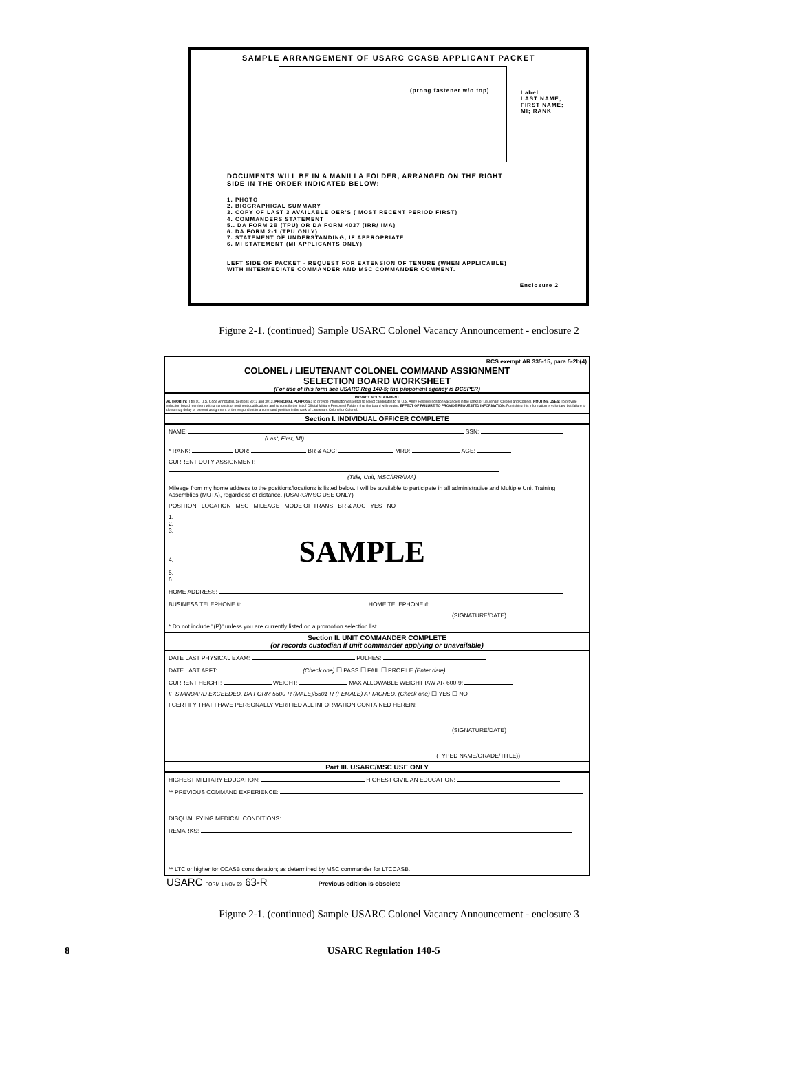SAMPLE ARRANGEMENT OF USARC CCASB APPLICANT PACKET
(prong fastener w/o top)
Label:
LAST NAME;
FIRST NAME;
MI; RANK
DOCUMENTS WILL BE IN A MANILLA FOLDER, ARRANGED ON THE RIGHT
SIDE IN THE ORDER INDICATED BELOW:
1. PHOTO
2. BIOGRAPHICAL SUMMARY
3. COPY OF LAST 3 AVAILABLE OER'S ( MOST RECENT PERIOD FIRST)
4. COMMANDERS STATEMENT
5.. DA FORM 2B (TPU) OR DA FORM 4037 (IRR/ IMA)
6. DA FORM 2-1 (TPU ONLY)
7. STATEMENT OF UNDERSTANDING, IF APPROPRIATE
6. MI STATEMENT (MI APPLICANTS ONLY)
LEFT SIDE OF PACKET - REQUEST FOR EXTENSION OF TENURE (WHEN APPLICABLE)
WITH INTERMEDIATE COMMANDER AND MSC COMMANDER COMMENT.
Enclosure 2
Figure 2-1. (continued) Sample USARC Colonel Vacancy Announcement - enclosure 2
RCS exempt AR 335-15, para 5-2b(4)
COLONEL / LIEUTENANT COLONEL COMMAND ASSIGNMENT
SELECTION BOARD WORKSHEET
(For use of this form see USARC Reg 140-5; the proponent agency is DCSPER)
PRIVACY ACT STATEMENT
AUTHORITY: Title 10, U.S. Code Annotated, Sections 3012 and 3013. PRINCIPAL PURPOSE: To provide information essential to select candidates to fill U.S. Army Reserve position vacancies in the ranks of Lieutenant Colonel and Colonel. ROUTINE USES: To provide selection board members with a synopsis of pertinent qualifications and to compile the list of Official Military Personnel Folders that the board will require. EFFECT OF FAILURE TO PROVIDE REQUESTED INFORMATION: Furnishing this information is voluntary, but failure to do so may delay or prevent assignment of the respondent to a command position in the rank of Lieutenant Colonel or Colonel.
Section I. INDIVIDUAL OFFICER COMPLETE
NAME: SSN:
(Last, First, MI)
* RANK: DOR: BR & AOC: MRD: AGE:
CURRENT DUTY ASSIGNMENT:
(Title, Unit, MSC/IRR/IMA)
Mileage from my home address to the positions/locations is listed below. I will be available to participate in all administrative and Multiple Unit Training Assemblies (MUTA), regardless of distance. (USARC/MSC USE ONLY)
POSITION LOCATION MSC MILEAGE MODE OF TRANS BR & AOC YES NO
1.
2.
3.
4. SAMPLE
5.
6.
HOME ADDRESS:
BUSINESS TELEPHONE #: HOME TELEPHONE #:
(SIGNATURE/DATE)
* Do not include "(P)" unless you are currently listed on a promotion selection list.
Section II. UNIT COMMANDER COMPLETE
(or records custodian if unit commander applying or unavailable)
DATE LAST PHYSICAL EXAM: PULHES:
DATE LAST APFT: (Check one) ☐ PASS ☐ FAIL ☐ PROFILE (Enter date)
CURRENT HEIGHT: WEIGHT: MAX ALLOWABLE WEIGHT IAW AR 600-9:
IF STANDARD EXCEEDED, DA FORM 5500-R (MALE)/5501-R (FEMALE) ATTACHED: (Check one) ☐ YES ☐ NO
I CERTIFY THAT I HAVE PERSONALLY VERIFIED ALL INFORMATION CONTAINED HEREIN:
(SIGNATURE/DATE)
(TYPED NAME/GRADE/TITLE))
Part III. USARC/MSC USE ONLY
HIGHEST MILITARY EDUCATION: HIGHEST CIVILIAN EDUCATION:
** PREVIOUS COMMAND EXPERIENCE:
DISQUALIFYING MEDICAL CONDITIONS:
REMARKS:
** LTC or higher for CCASB consideration; as determined by MSC commander for LTCCASB.
USARC FORM 1 NOV 99 63-R Previous edition is obsolete
Figure 2-1. (continued) Sample USARC Colonel Vacancy Announcement - enclosure 3
8 USARC Regulation 140-5